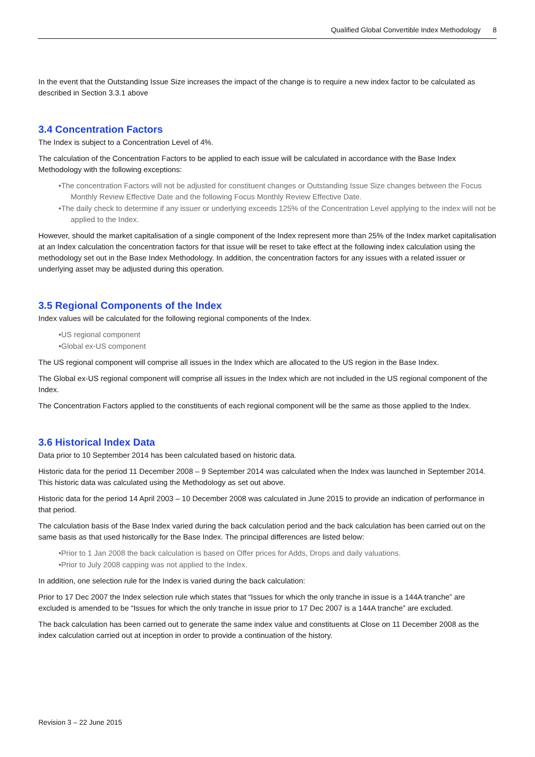Qualified Global Convertible Index Methodology 8
In the event that the Outstanding Issue Size increases the impact of the change is to require a new index factor to be calculated as described in Section 3.3.1 above
3.4 Concentration Factors
The Index is subject to a Concentration Level of 4%.
The calculation of the Concentration Factors to be applied to each issue will be calculated in accordance with the Base Index Methodology with the following exceptions:
•The concentration Factors will not be adjusted for constituent changes or Outstanding Issue Size changes between the Focus Monthly Review Effective Date and the following Focus Monthly Review Effective Date.
•The daily check to determine if any issuer or underlying exceeds 125% of the Concentration Level applying to the index will not be applied to the Index.
However, should the market capitalisation of a single component of the Index represent more than 25% of the Index market capitalisation at an Index calculation the concentration factors for that issue will be reset to take effect at the following index calculation using the methodology set out in the Base Index Methodology. In addition, the concentration factors for any issues with a related issuer or underlying asset may be adjusted during this operation.
3.5 Regional Components of the Index
Index values will be calculated for the following regional components of the Index.
•US regional component
•Global ex-US component
The US regional component will comprise all issues in the Index which are allocated to the US region in the Base Index.
The Global ex-US regional component will comprise all issues in the Index which are not included in the US regional component of the Index.
The Concentration Factors applied to the constituents of each regional component will be the same as those applied to the Index.
3.6 Historical Index Data
Data prior to 10 September 2014 has been calculated based on historic data.
Historic data for the period 11 December 2008 – 9 September 2014 was calculated when the Index was launched in September 2014. This historic data was calculated using the Methodology as set out above.
Historic data for the period 14 April 2003 – 10 December 2008 was calculated in June 2015 to provide an indication of performance in that period.
The calculation basis of the Base Index varied during the back calculation period and the back calculation has been carried out on the same basis as that used historically for the Base Index. The principal differences are listed below:
•Prior to 1 Jan 2008 the back calculation is based on Offer prices for Adds, Drops and daily valuations.
•Prior to July 2008 capping was not applied to the Index.
In addition, one selection rule for the Index is varied during the back calculation:
Prior to 17 Dec 2007 the Index selection rule which states that “Issues for which the only tranche in issue is a 144A tranche” are excluded is amended to be “Issues for which the only tranche in issue prior to 17 Dec 2007 is a 144A tranche” are excluded.
The back calculation has been carried out to generate the same index value and constituents at Close on 11 December 2008 as the index calculation carried out at inception in order to provide a continuation of the history.
Revision 3 – 22 June 2015